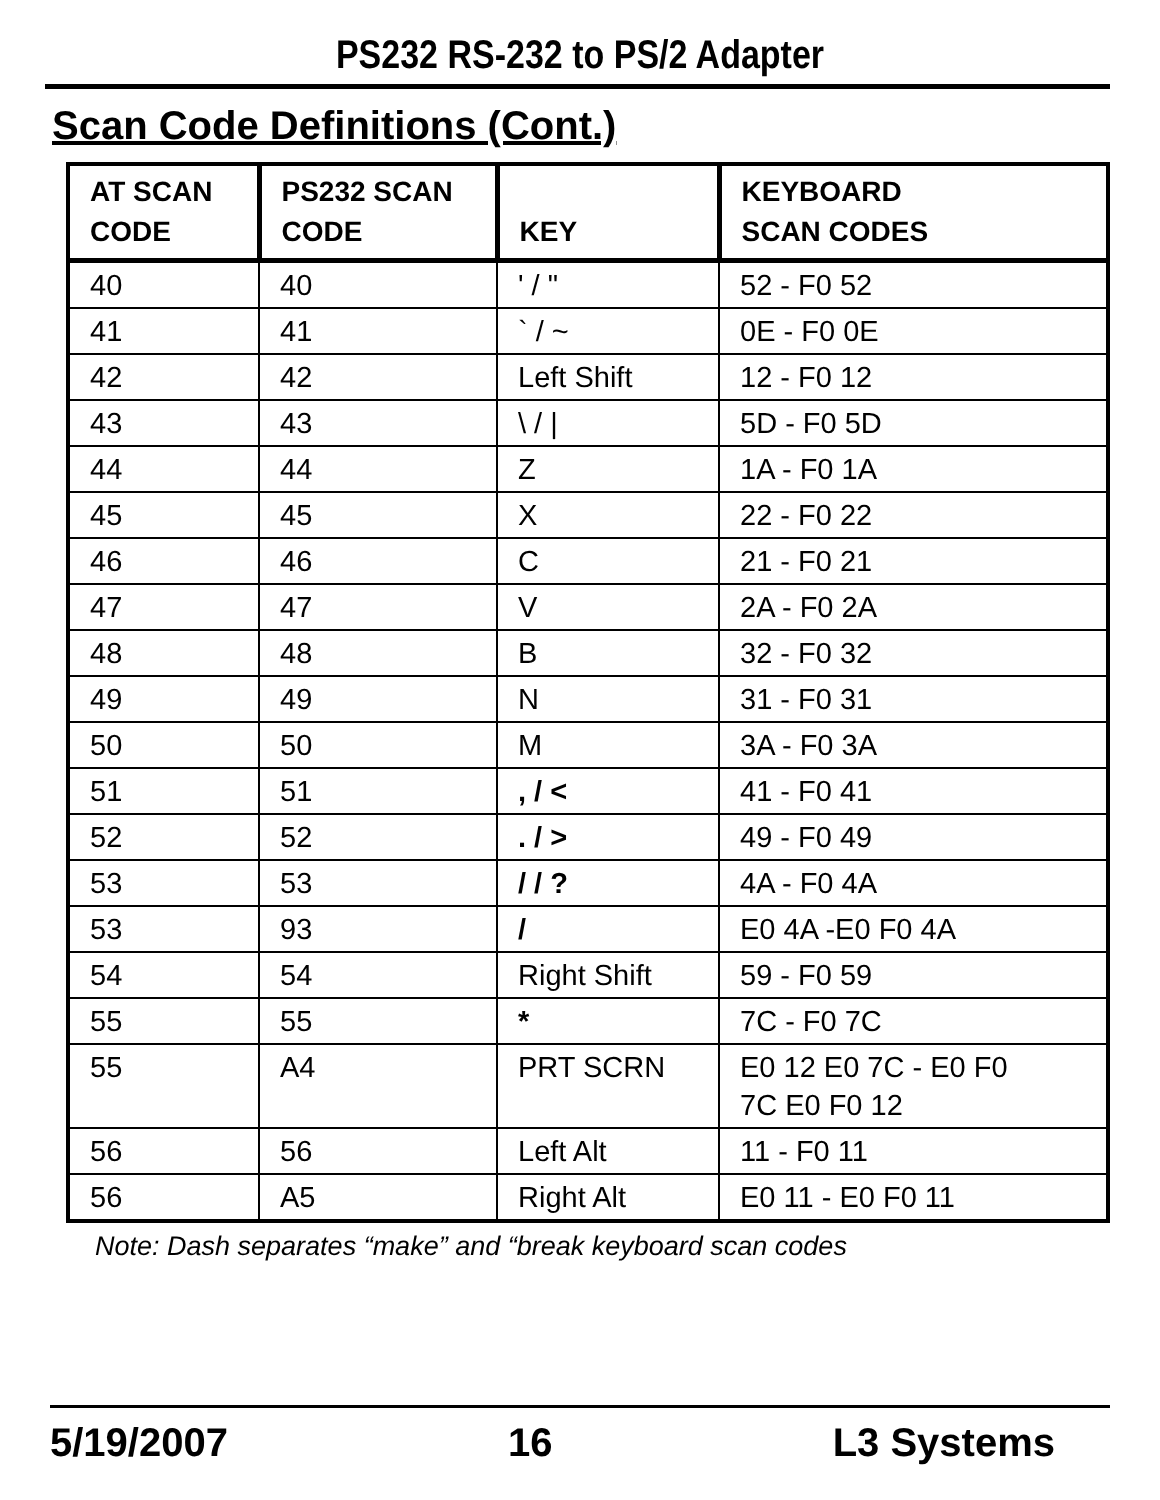PS232 RS-232 to PS/2 Adapter
Scan Code Definitions (Cont.)
| AT SCAN CODE | PS232 SCAN CODE | KEY | KEYBOARD SCAN CODES |
| --- | --- | --- | --- |
| 40 | 40 | ' / " | 52 - F0 52 |
| 41 | 41 | ` / ~ | 0E - F0 0E |
| 42 | 42 | Left Shift | 12 - F0 12 |
| 43 | 43 | \ / / | 5D - F0 5D |
| 44 | 44 | Z | 1A - F0 1A |
| 45 | 45 | X | 22 - F0 22 |
| 46 | 46 | C | 21 - F0 21 |
| 47 | 47 | V | 2A - F0 2A |
| 48 | 48 | B | 32 - F0 32 |
| 49 | 49 | N | 31 - F0 31 |
| 50 | 50 | M | 3A - F0 3A |
| 51 | 51 | , / < | 41 - F0 41 |
| 52 | 52 | . / > | 49 - F0 49 |
| 53 | 53 | / / ? | 4A - F0 4A |
| 53 | 93 | / | E0 4A -E0 F0 4A |
| 54 | 54 | Right Shift | 59 - F0 59 |
| 55 | 55 | * | 7C - F0 7C |
| 55 | A4 | PRT SCRN | E0 12 E0 7C - E0 F0 7C E0 F0 12 |
| 56 | 56 | Left Alt | 11 - F0 11 |
| 56 | A5 | Right Alt | E0 11 - E0 F0 11 |
Note: Dash separates “make” and “break keyboard scan codes
5/19/2007 16 L3 Systems